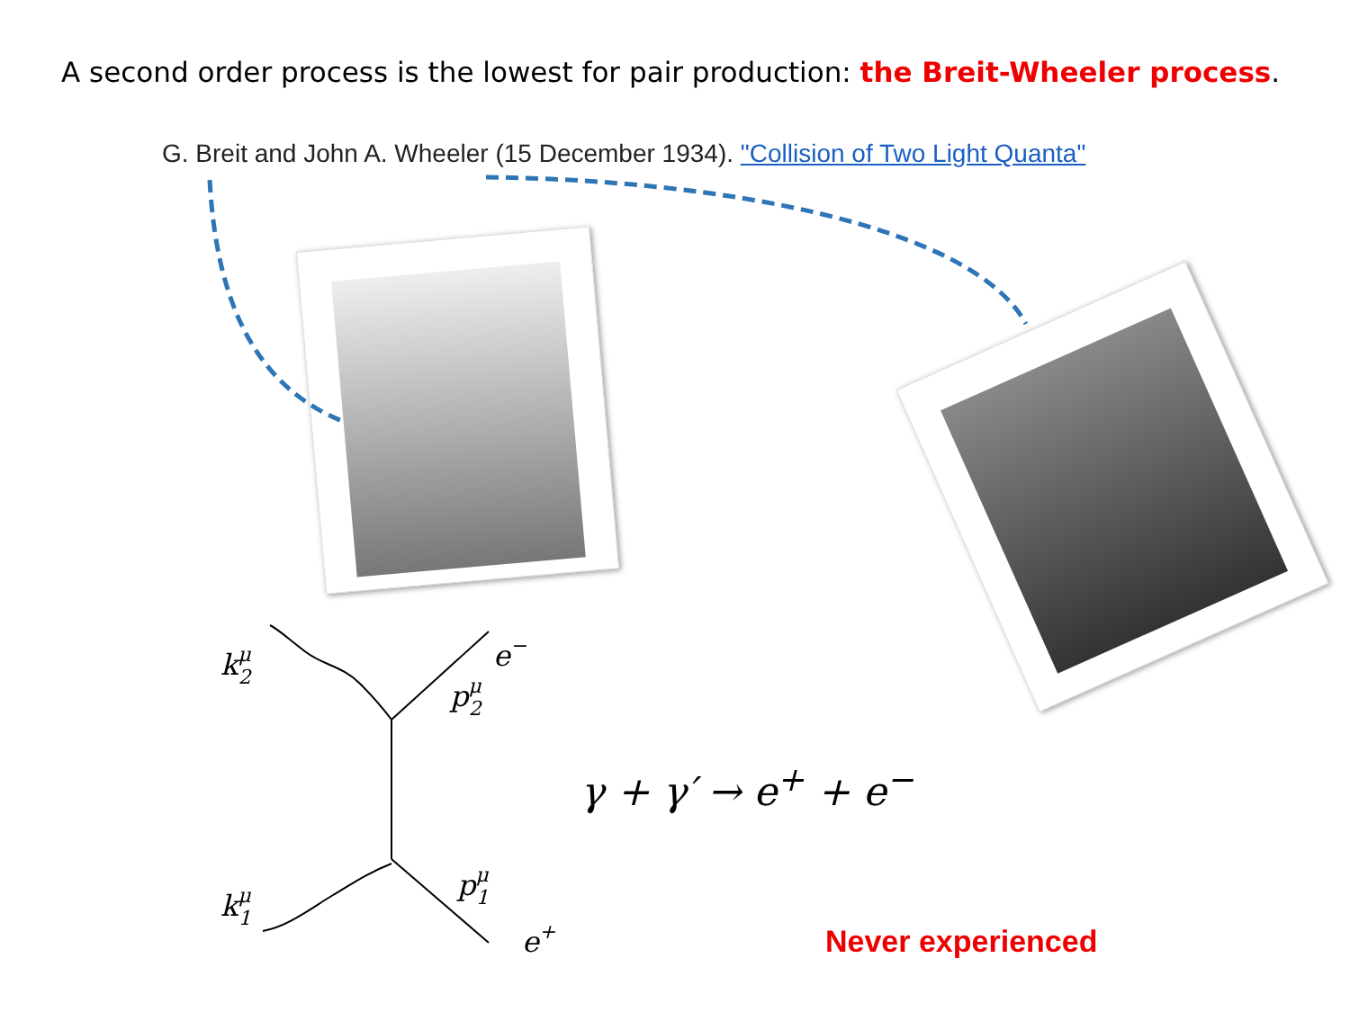A second order process is the lowest for pair production: the Breit-Wheeler process.
G. Breit and John A. Wheeler (15 December 1934). "Collision of Two Light Quanta"
kμ2
e−
pμ2
kμ1
pμ1
e+
γ + γ′ → e<sup>+</sup> + e<sup>−</sup>
Never experienced